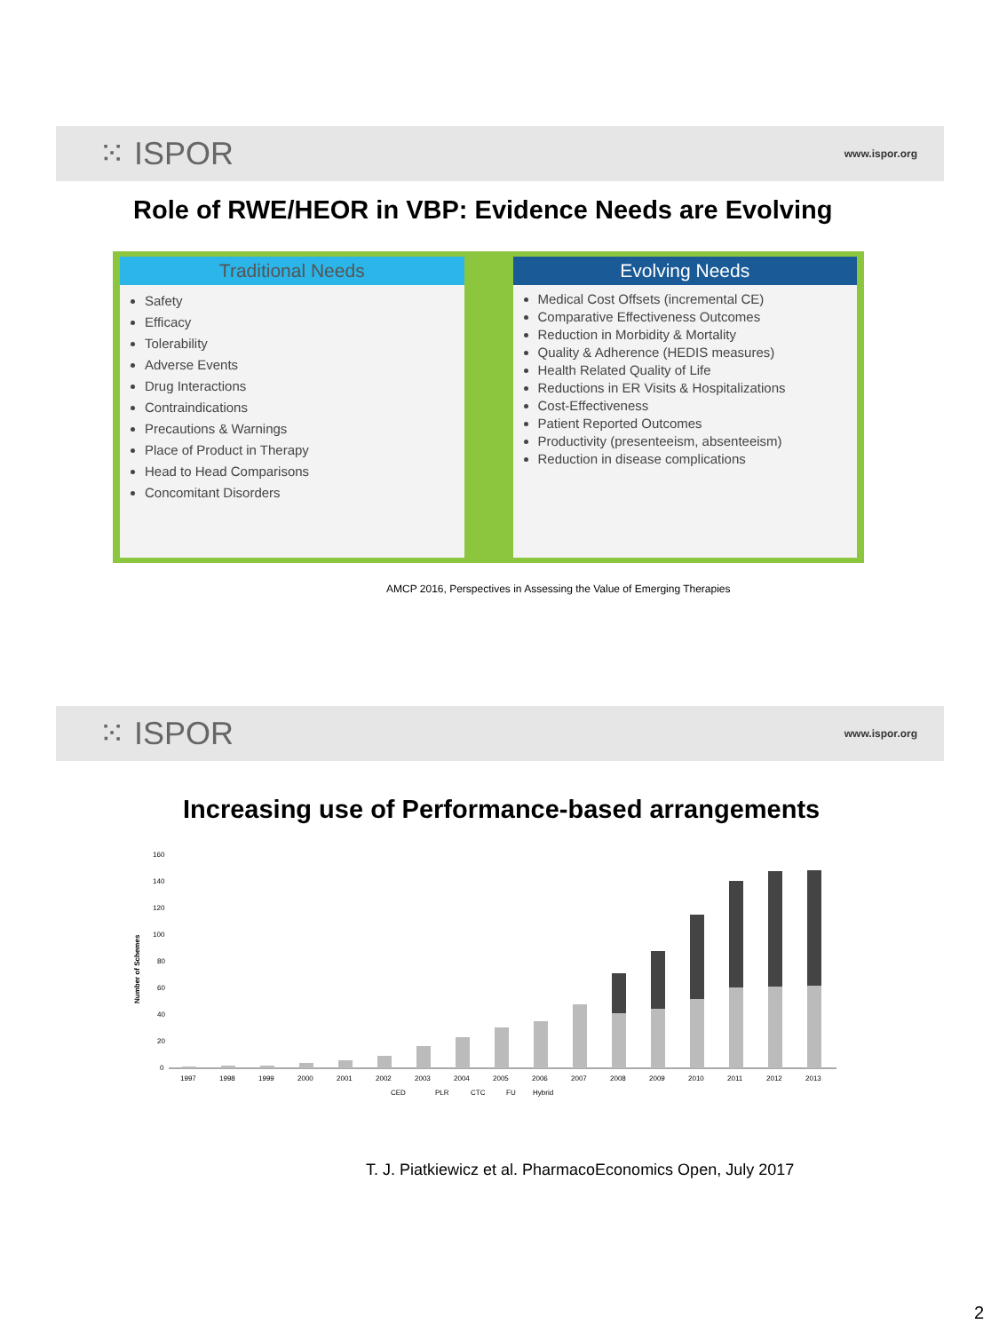⁙ ISPOR www.ispor.org
Role of RWE/HEOR in VBP: Evidence Needs are Evolving
Traditional Needs
Safety
Efficacy
Tolerability
Adverse Events
Drug Interactions
Contraindications
Precautions & Warnings
Place of Product in Therapy
Head to Head Comparisons
Concomitant Disorders
Evolving Needs
Medical Cost Offsets (incremental CE)
Comparative Effectiveness Outcomes
Reduction in Morbidity & Mortality
Quality & Adherence (HEDIS measures)
Health Related Quality of Life
Reductions in ER Visits & Hospitalizations
Cost-Effectiveness
Patient Reported Outcomes
Productivity (presenteeism, absenteeism)
Reduction in disease complications
AMCP 2016, Perspectives in Assessing the Value of Emerging Therapies
⁙ ISPOR www.ispor.org
Increasing use of Performance-based arrangements
Number of Schemes
160
140
120
100
80
60
40
20
0
1997
1998
1999
2000
2001
2002
2003
2004
2005
2006
2007
2008
2009
2010
2011
2012
2013
CED
PLR
CTC
FU
Hybrid
T. J. Piatkiewicz et al. PharmacoEconomics Open, July 2017
2